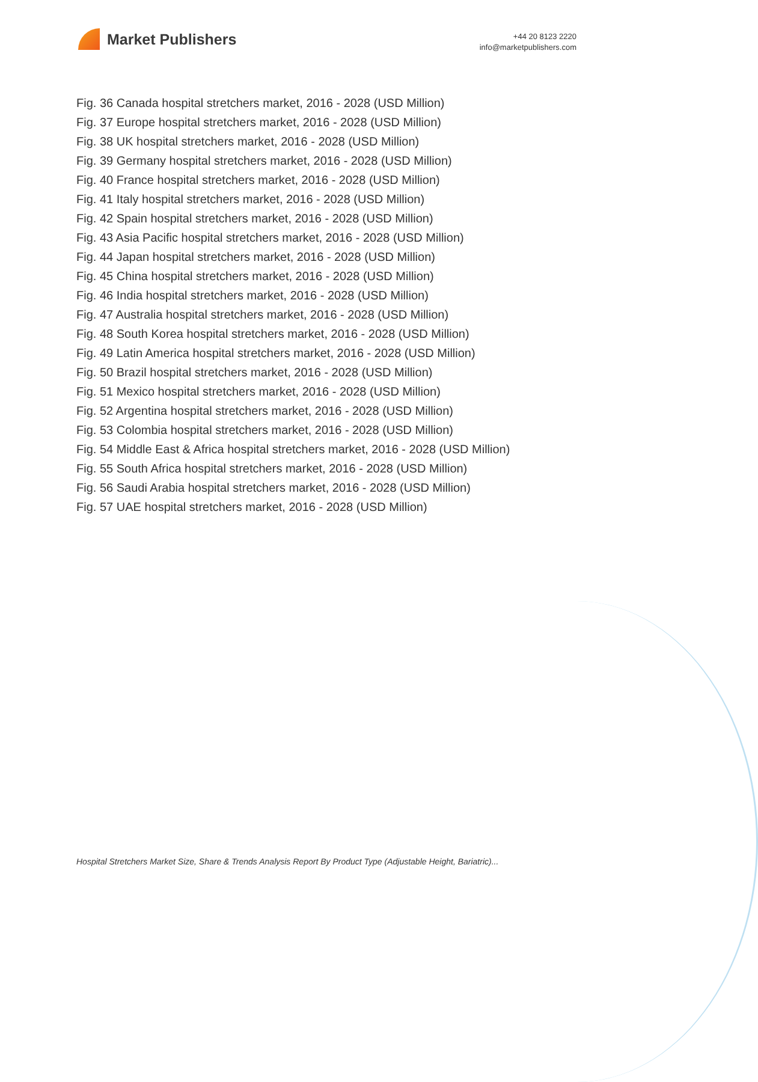Market Publishers
+44 20 8123 2220
info@marketpublishers.com
Fig. 36 Canada hospital stretchers market, 2016 - 2028 (USD Million)
Fig. 37 Europe hospital stretchers market, 2016 - 2028 (USD Million)
Fig. 38 UK hospital stretchers market, 2016 - 2028 (USD Million)
Fig. 39 Germany hospital stretchers market, 2016 - 2028 (USD Million)
Fig. 40 France hospital stretchers market, 2016 - 2028 (USD Million)
Fig. 41 Italy hospital stretchers market, 2016 - 2028 (USD Million)
Fig. 42 Spain hospital stretchers market, 2016 - 2028 (USD Million)
Fig. 43 Asia Pacific hospital stretchers market, 2016 - 2028 (USD Million)
Fig. 44 Japan hospital stretchers market, 2016 - 2028 (USD Million)
Fig. 45 China hospital stretchers market, 2016 - 2028 (USD Million)
Fig. 46 India hospital stretchers market, 2016 - 2028 (USD Million)
Fig. 47 Australia hospital stretchers market, 2016 - 2028 (USD Million)
Fig. 48 South Korea hospital stretchers market, 2016 - 2028 (USD Million)
Fig. 49 Latin America hospital stretchers market, 2016 - 2028 (USD Million)
Fig. 50 Brazil hospital stretchers market, 2016 - 2028 (USD Million)
Fig. 51 Mexico hospital stretchers market, 2016 - 2028 (USD Million)
Fig. 52 Argentina hospital stretchers market, 2016 - 2028 (USD Million)
Fig. 53 Colombia hospital stretchers market, 2016 - 2028 (USD Million)
Fig. 54 Middle East & Africa hospital stretchers market, 2016 - 2028 (USD Million)
Fig. 55 South Africa hospital stretchers market, 2016 - 2028 (USD Million)
Fig. 56 Saudi Arabia hospital stretchers market, 2016 - 2028 (USD Million)
Fig. 57 UAE hospital stretchers market, 2016 - 2028 (USD Million)
Hospital Stretchers Market Size, Share & Trends Analysis Report By Product Type (Adjustable Height, Bariatric)...